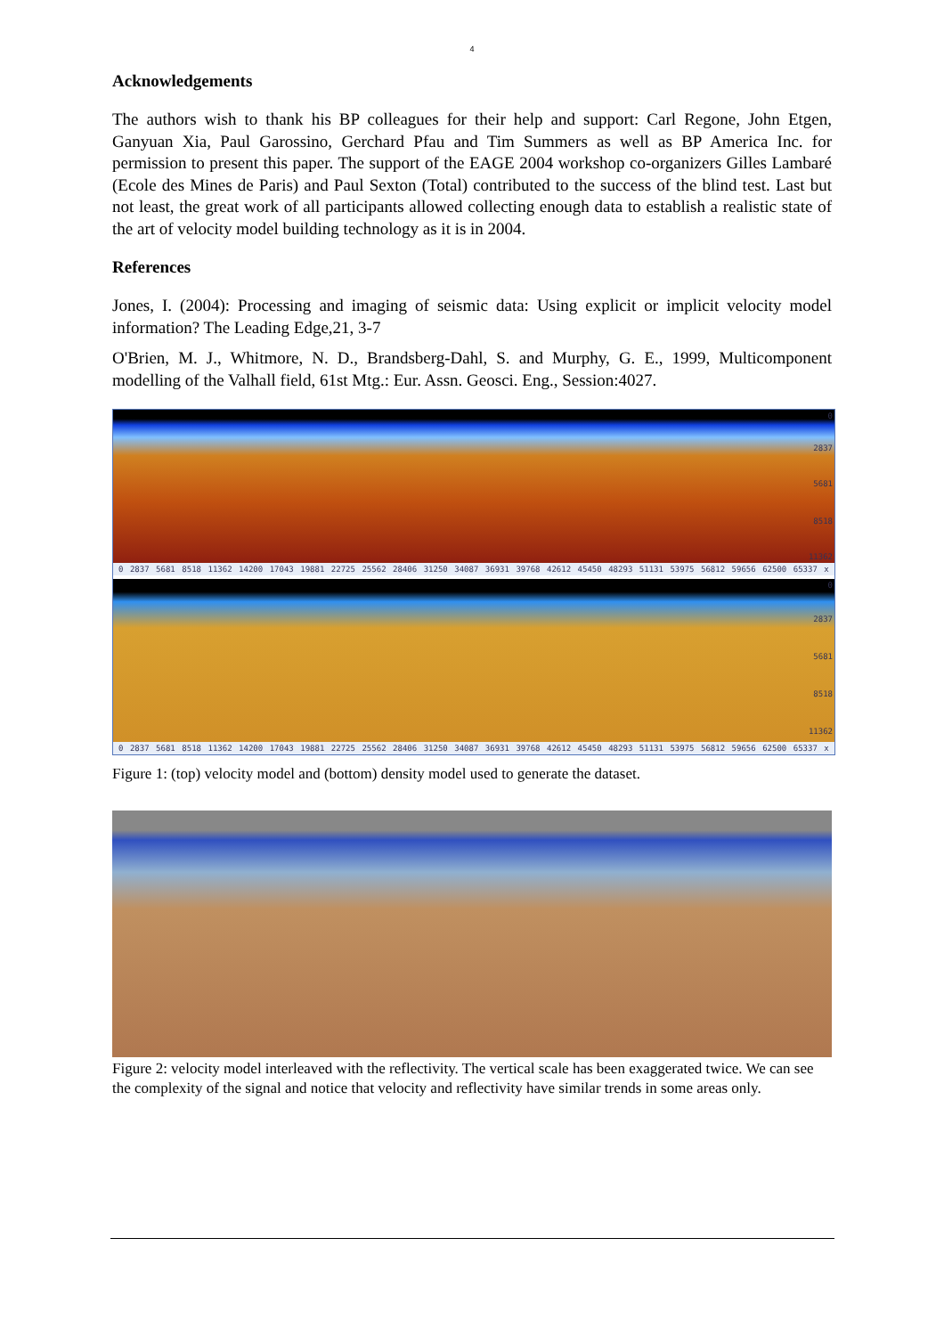4
Acknowledgements
The authors wish to thank his BP colleagues for their help and support: Carl Regone, John Etgen, Ganyuan Xia, Paul Garossino, Gerchard Pfau and Tim Summers as well as BP America Inc. for permission to present this paper. The support of the EAGE 2004 workshop co-organizers Gilles Lambaré (Ecole des Mines de Paris) and Paul Sexton (Total) contributed to the success of the blind test. Last but not least, the great work of all participants allowed collecting enough data to establish a realistic state of the art of velocity model building technology as it is in 2004.
References
Jones, I. (2004): Processing and imaging of seismic data: Using explicit or implicit velocity model information? The Leading Edge,21, 3-7
O'Brien, M. J., Whitmore, N. D., Brandsberg-Dahl, S. and Murphy, G. E., 1999, Multicomponent modelling of the Valhall field, 61st Mtg.: Eur. Assn. Geosci. Eng., Session:4027.
0
2837
5681
8518
11362
0 2837 5681 8518 11362 14200 17043 19881 22725 25562 28406 31250 34087 36931 39768 42612 45450 48293 51131 53975 56812 59656 62500 65337 x
0
2837
5681
8518
11362
0 2837 5681 8518 11362 14200 17043 19881 22725 25562 28406 31250 34087 36931 39768 42612 45450 48293 51131 53975 56812 59656 62500 65337 x
Figure 1: (top) velocity model and (bottom) density model used to generate the dataset.
Figure 2: velocity model interleaved with the reflectivity. The vertical scale has been exaggerated twice. We can see the complexity of the signal and notice that velocity and reflectivity have similar trends in some areas only.